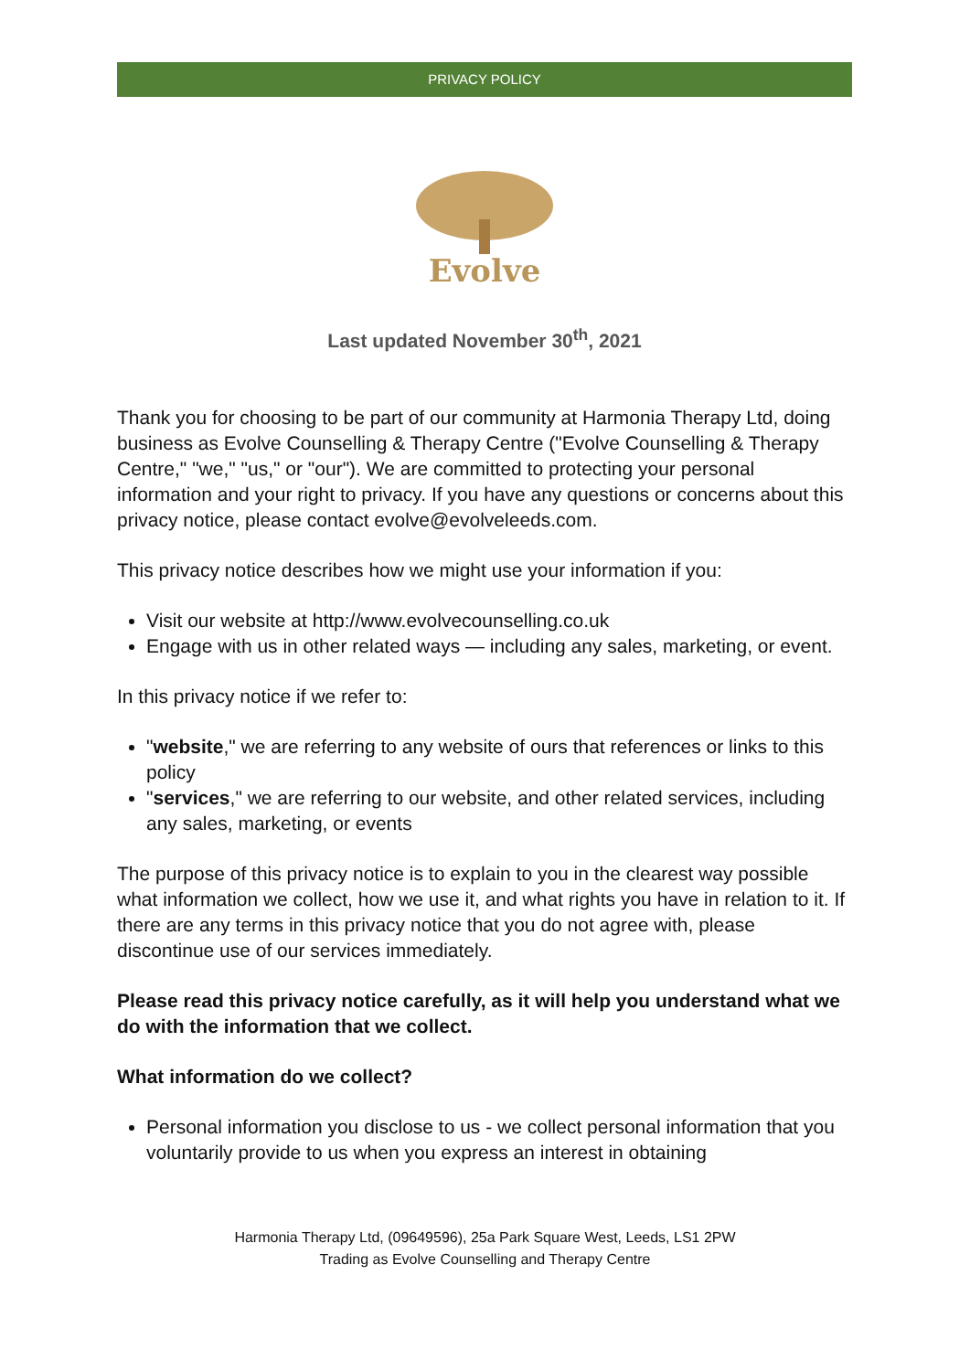PRIVACY POLICY
Evolve
Last updated November 30<sup>th</sup>, 2021
Thank you for choosing to be part of our community at Harmonia Therapy Ltd, doing business as Evolve Counselling & Therapy Centre ("Evolve Counselling & Therapy Centre," "we," "us," or "our"). We are committed to protecting your personal information and your right to privacy. If you have any questions or concerns about this privacy notice, please contact evolve@evolveleeds.com.
This privacy notice describes how we might use your information if you:
Visit our website at http://www.evolvecounselling.co.uk
Engage with us in other related ways — including any sales, marketing, or event.
In this privacy notice if we refer to:
"website," we are referring to any website of ours that references or links to this policy
"services," we are referring to our website, and other related services, including any sales, marketing, or events
The purpose of this privacy notice is to explain to you in the clearest way possible what information we collect, how we use it, and what rights you have in relation to it. If there are any terms in this privacy notice that you do not agree with, please discontinue use of our services immediately.
Please read this privacy notice carefully, as it will help you understand what we do with the information that we collect.
What information do we collect?
Personal information you disclose to us - we collect personal information that you voluntarily provide to us when you express an interest in obtaining
Harmonia Therapy Ltd, (09649596), 25a Park Square West, Leeds, LS1 2PW
Trading as Evolve Counselling and Therapy Centre